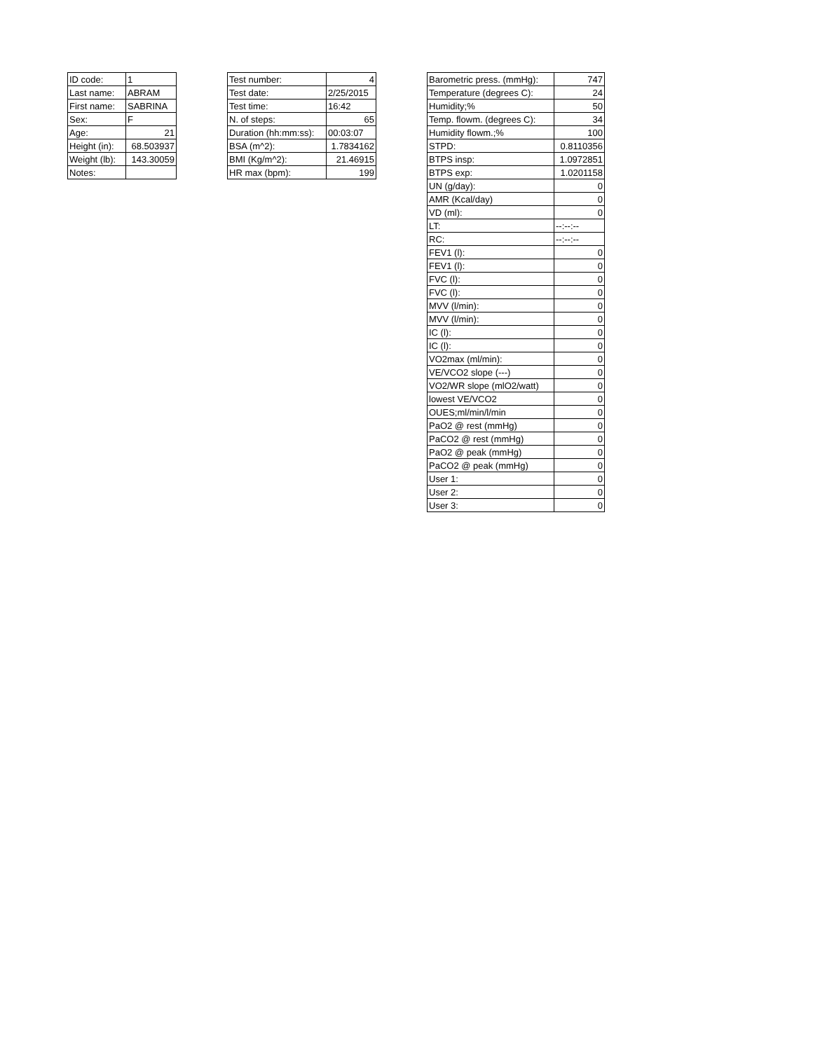| ID code: | 1 |
| Last name: | ABRAM |
| First name: | SABRINA |
| Sex: | F |
| Age: | 21 |
| Height (in): | 68.503937 |
| Weight (lb): | 143.30059 |
| Notes: | |
| Test number: | 4 |
| Test date: | 2/25/2015 |
| Test time: | 16:42 |
| N. of steps: | 65 |
| Duration (hh:mm:ss): | 00:03:07 |
| BSA (m^2): | 1.7834162 |
| BMI (Kg/m^2): | 21.46915 |
| HR max (bpm): | 199 |
| Barometric press. (mmHg): | 747 |
| Temperature (degrees C): | 24 |
| Humidity;% | 50 |
| Temp. flowm. (degrees C): | 34 |
| Humidity flowm.;% | 100 |
| STPD: | 0.8110356 |
| BTPS insp: | 1.0972851 |
| BTPS exp: | 1.0201158 |
| UN (g/day): | 0 |
| AMR (Kcal/day) | 0 |
| VD (ml): | 0 |
| LT: | --:--:-- |
| RC: | --:--:-- |
| FEV1 (l): | 0 |
| FEV1 (l): | 0 |
| FVC (l): | 0 |
| FVC (l): | 0 |
| MVV (l/min): | 0 |
| MVV (l/min): | 0 |
| IC (l): | 0 |
| IC (l): | 0 |
| VO2max (ml/min): | 0 |
| VE/VCO2 slope (---) | 0 |
| VO2/WR slope (mlO2/watt) | 0 |
| lowest VE/VCO2 | 0 |
| OUES;ml/min/l/min | 0 |
| PaO2 @ rest (mmHg) | 0 |
| PaCO2 @ rest (mmHg) | 0 |
| PaO2 @ peak (mmHg) | 0 |
| PaCO2 @ peak (mmHg) | 0 |
| User 1: | 0 |
| User 2: | 0 |
| User 3: | 0 |